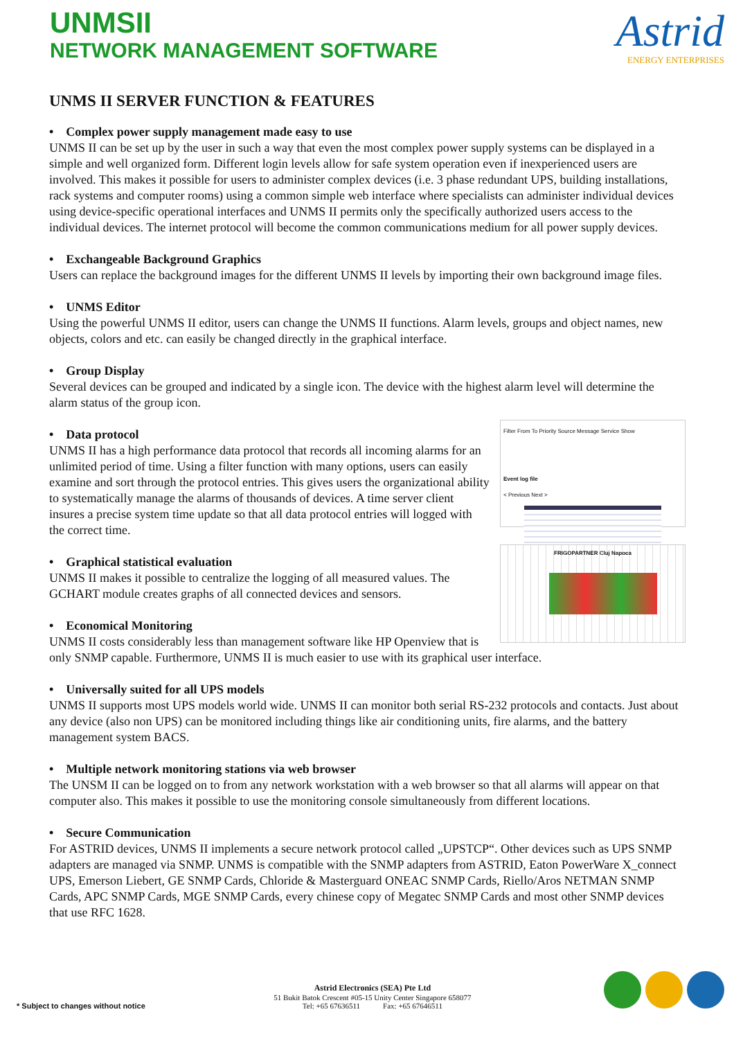UNMSII
NETWORK MANAGEMENT SOFTWARE
Astrid
ENERGY ENTERPRISES
UNMS II SERVER FUNCTION & FEATURES
• Complex power supply management made easy to use
UNMS II can be set up by the user in such a way that even the most complex power supply systems can be displayed in a simple and well organized form. Different login levels allow for safe system operation even if inexperienced users are involved. This makes it possible for users to administer complex devices (i.e. 3 phase redundant UPS, building installations, rack systems and computer rooms) using a common simple web interface where specialists can administer individual devices using device-specific operational interfaces and UNMS II permits only the specifically authorized users access to the individual devices. The internet protocol will become the common communications medium for all power supply devices.
• Exchangeable Background Graphics
Users can replace the background images for the different UNMS II levels by importing their own background image files.
• UNMS Editor
Using the powerful UNMS II editor, users can change the UNMS II functions. Alarm levels, groups and object names, new objects, colors and etc. can easily be changed directly in the graphical interface.
• Group Display
Several devices can be grouped and indicated by a single icon. The device with the highest alarm level will determine the alarm status of the group icon.
Filter From To Priority Source Message Service Show
Event log file
< Previous Next >
FRIGOPARTNER Cluj Napoca
• Data protocol
UNMS II has a high performance data protocol that records all incoming alarms for an unlimited period of time. Using a filter function with many options, users can easily examine and sort through the protocol entries. This gives users the organizational ability to systematically manage the alarms of thousands of devices. A time server client insures a precise system time update so that all data protocol entries will logged with the correct time.
• Graphical statistical evaluation
UNMS II makes it possible to centralize the logging of all measured values. The GCHART module creates graphs of all connected devices and sensors.
• Economical Monitoring
UNMS II costs considerably less than management software like HP Openview that is only SNMP capable. Furthermore, UNMS II is much easier to use with its graphical user interface.
• Universally suited for all UPS models
UNMS II supports most UPS models world wide. UNMS II can monitor both serial RS-232 protocols and contacts. Just about any device (also non UPS) can be monitored including things like air conditioning units, fire alarms, and the battery management system BACS.
• Multiple network monitoring stations via web browser
The UNSM II can be logged on to from any network workstation with a web browser so that all alarms will appear on that computer also. This makes it possible to use the monitoring console simultaneously from different locations.
• Secure Communication
For ASTRID devices, UNMS II implements a secure network protocol called „UPSTCP“. Other devices such as UPS SNMP adapters are managed via SNMP. UNMS is compatible with the SNMP adapters from ASTRID, Eaton PowerWare X_connect UPS, Emerson Liebert, GE SNMP Cards, Chloride & Masterguard ONEAC SNMP Cards, Riello/Aros NETMAN SNMP Cards, APC SNMP Cards, MGE SNMP Cards, every chinese copy of Megatec SNMP Cards and most other SNMP devices that use RFC 1628.
* Subject to changes without notice
Astrid Electronics (SEA) Pte Ltd
51 Bukit Batok Crescent #05-15 Unity Center Singapore 658077
Tel: +65 67636511 Fax: +65 67646511